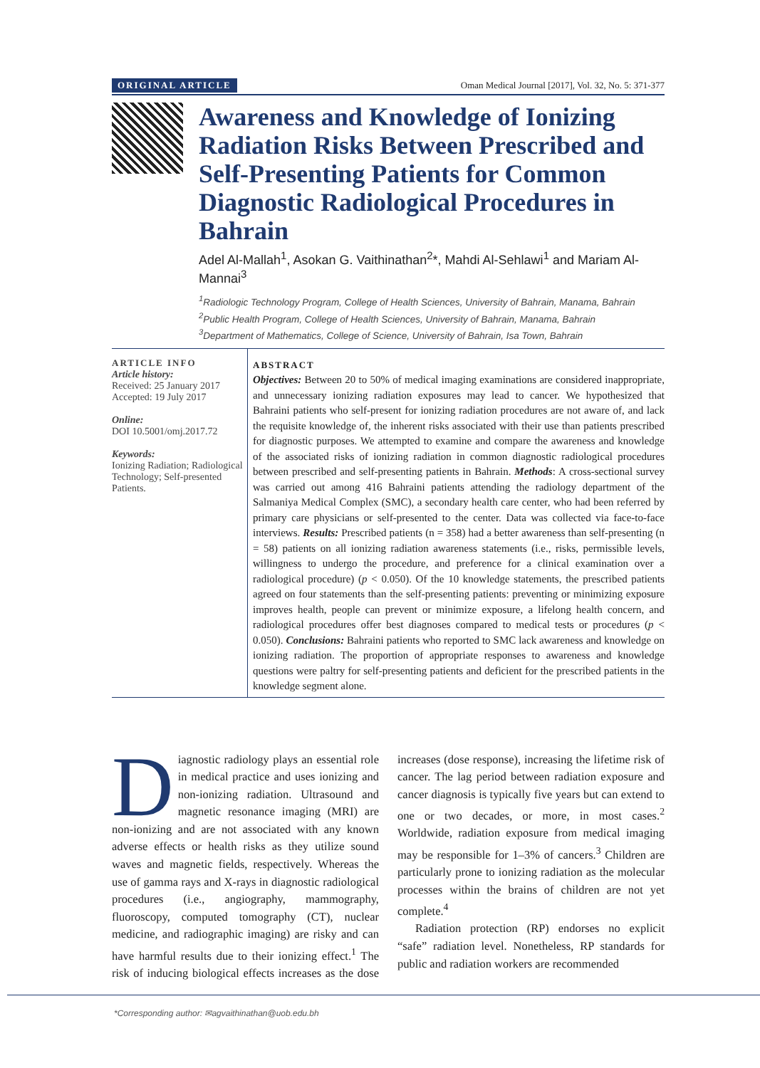ORIGINAL ARTICLE Oman Medical Journal [2017], Vol. 32, No. 5: 371-377
Awareness and Knowledge of Ionizing Radiation Risks Between Prescribed and Self-Presenting Patients for Common Diagnostic Radiological Procedures in Bahrain
Adel Al-Mallah<sup>1</sup>, Asokan G. Vaithinathan<sup>2</sup>*, Mahdi Al-Sehlawi<sup>1</sup> and Mariam Al-Mannai<sup>3</sup>
<sup>1</sup> Radiologic Technology Program, College of Health Sciences, University of Bahrain, Manama, Bahrain
<sup>2</sup> Public Health Program, College of Health Sciences, University of Bahrain, Manama, Bahrain
<sup>3</sup> Department of Mathematics, College of Science, University of Bahrain, Isa Town, Bahrain
ARTICLE INFO
Article history:
Received: 25 January 2017
Accepted: 19 July 2017
Online:
DOI 10.5001/omj.2017.72
Keywords:
Ionizing Radiation; Radiological Technology; Self-presented Patients.
ABSTRACT
Objectives: Between 20 to 50% of medical imaging examinations are considered inappropriate, and unnecessary ionizing radiation exposures may lead to cancer. We hypothesized that Bahraini patients who self-present for ionizing radiation procedures are not aware of, and lack the requisite knowledge of, the inherent risks associated with their use than patients prescribed for diagnostic purposes. We attempted to examine and compare the awareness and knowledge of the associated risks of ionizing radiation in common diagnostic radiological procedures between prescribed and self-presenting patients in Bahrain. Methods: A cross-sectional survey was carried out among 416 Bahraini patients attending the radiology department of the Salmaniya Medical Complex (SMC), a secondary health care center, who had been referred by primary care physicians or self-presented to the center. Data was collected via face-to-face interviews. Results: Prescribed patients (n = 358) had a better awareness than self-presenting (n = 58) patients on all ionizing radiation awareness statements (i.e., risks, permissible levels, willingness to undergo the procedure, and preference for a clinical examination over a radiological procedure) (p < 0.050). Of the 10 knowledge statements, the prescribed patients agreed on four statements than the self-presenting patients: preventing or minimizing exposure improves health, people can prevent or minimize exposure, a lifelong health concern, and radiological procedures offer best diagnoses compared to medical tests or procedures (p < 0.050). Conclusions: Bahraini patients who reported to SMC lack awareness and knowledge on ionizing radiation. The proportion of appropriate responses to awareness and knowledge questions were paltry for self-presenting patients and deficient for the prescribed patients in the knowledge segment alone.
Diagnostic radiology plays an essential role in medical practice and uses ionizing and non-ionizing radiation. Ultrasound and magnetic resonance imaging (MRI) are non-ionizing and are not associated with any known adverse effects or health risks as they utilize sound waves and magnetic fields, respectively. Whereas the use of gamma rays and X-rays in diagnostic radiological procedures (i.e., angiography, mammography, fluoroscopy, computed tomography (CT), nuclear medicine, and radiographic imaging) are risky and can have harmful results due to their ionizing effect.<sup>1</sup> The risk of inducing biological effects increases as the dose increases (dose response), increasing the lifetime risk of cancer. The lag period between radiation exposure and cancer diagnosis is typically five years but can extend to one or two decades, or more, in most cases.<sup>2</sup> Worldwide, radiation exposure from medical imaging may be responsible for 1–3% of cancers.<sup>3</sup> Children are particularly prone to ionizing radiation as the molecular processes within the brains of children are not yet complete.<sup>4</sup>
Radiation protection (RP) endorses no explicit “safe” radiation level. Nonetheless, RP standards for public and radiation workers are recommended
*Corresponding author: ✉agvaithinathan@uob.edu.bh